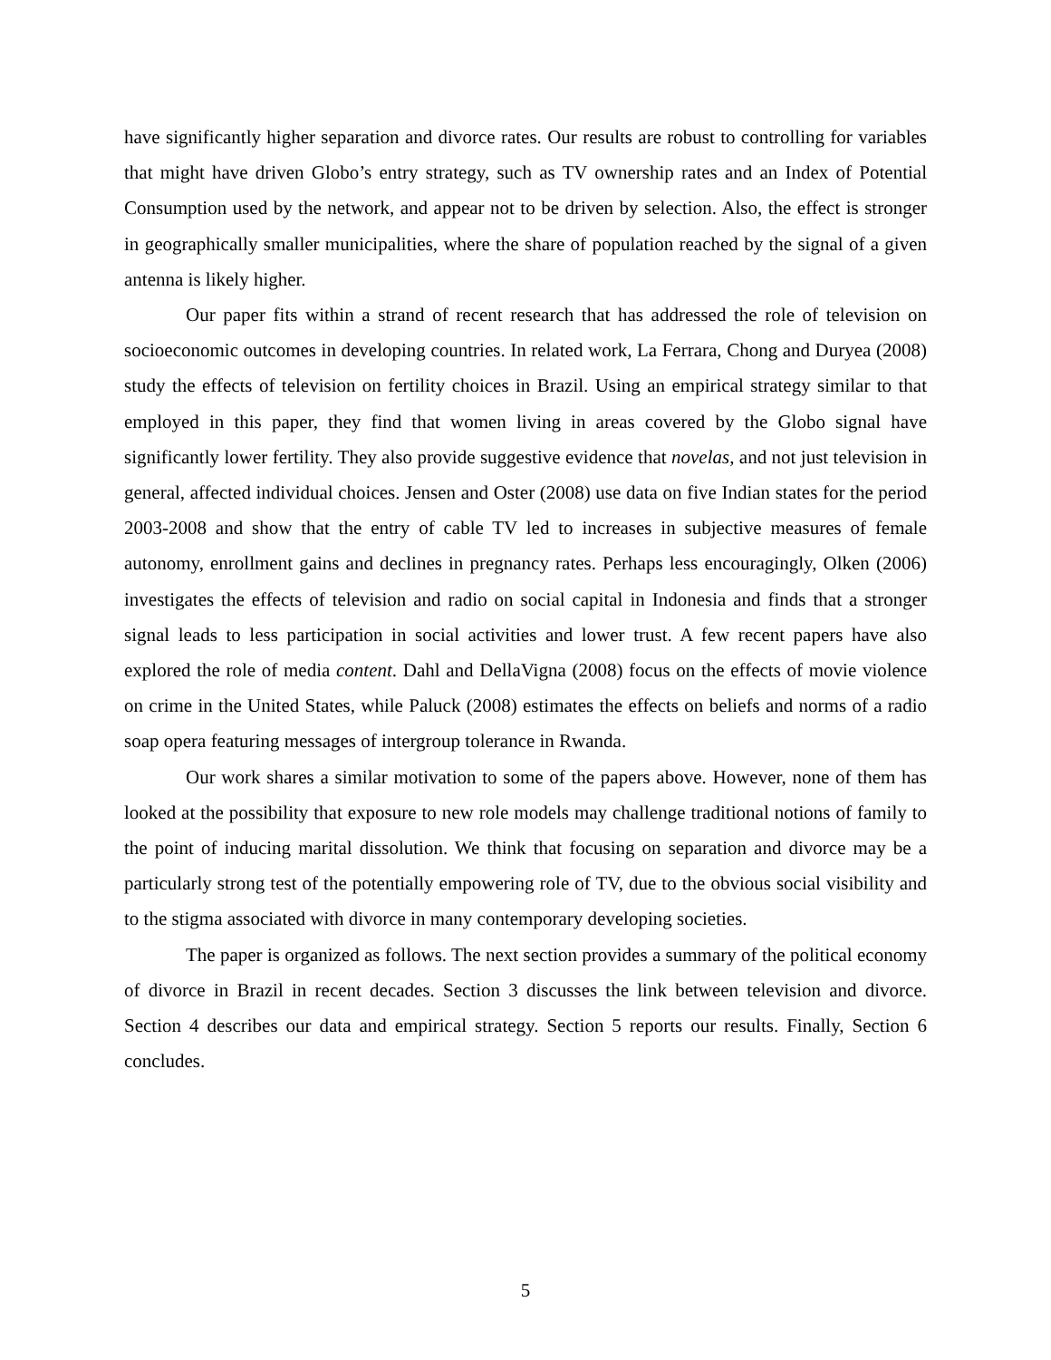have significantly higher separation and divorce rates. Our results are robust to controlling for variables that might have driven Globo’s entry strategy, such as TV ownership rates and an Index of Potential Consumption used by the network, and appear not to be driven by selection. Also, the effect is stronger in geographically smaller municipalities, where the share of population reached by the signal of a given antenna is likely higher.
Our paper fits within a strand of recent research that has addressed the role of television on socioeconomic outcomes in developing countries. In related work, La Ferrara, Chong and Duryea (2008) study the effects of television on fertility choices in Brazil. Using an empirical strategy similar to that employed in this paper, they find that women living in areas covered by the Globo signal have significantly lower fertility. They also provide suggestive evidence that novelas, and not just television in general, affected individual choices. Jensen and Oster (2008) use data on five Indian states for the period 2003-2008 and show that the entry of cable TV led to increases in subjective measures of female autonomy, enrollment gains and declines in pregnancy rates. Perhaps less encouragingly, Olken (2006) investigates the effects of television and radio on social capital in Indonesia and finds that a stronger signal leads to less participation in social activities and lower trust. A few recent papers have also explored the role of media content. Dahl and DellaVigna (2008) focus on the effects of movie violence on crime in the United States, while Paluck (2008) estimates the effects on beliefs and norms of a radio soap opera featuring messages of intergroup tolerance in Rwanda.
Our work shares a similar motivation to some of the papers above. However, none of them has looked at the possibility that exposure to new role models may challenge traditional notions of family to the point of inducing marital dissolution. We think that focusing on separation and divorce may be a particularly strong test of the potentially empowering role of TV, due to the obvious social visibility and to the stigma associated with divorce in many contemporary developing societies.
The paper is organized as follows. The next section provides a summary of the political economy of divorce in Brazil in recent decades. Section 3 discusses the link between television and divorce. Section 4 describes our data and empirical strategy. Section 5 reports our results. Finally, Section 6 concludes.
5